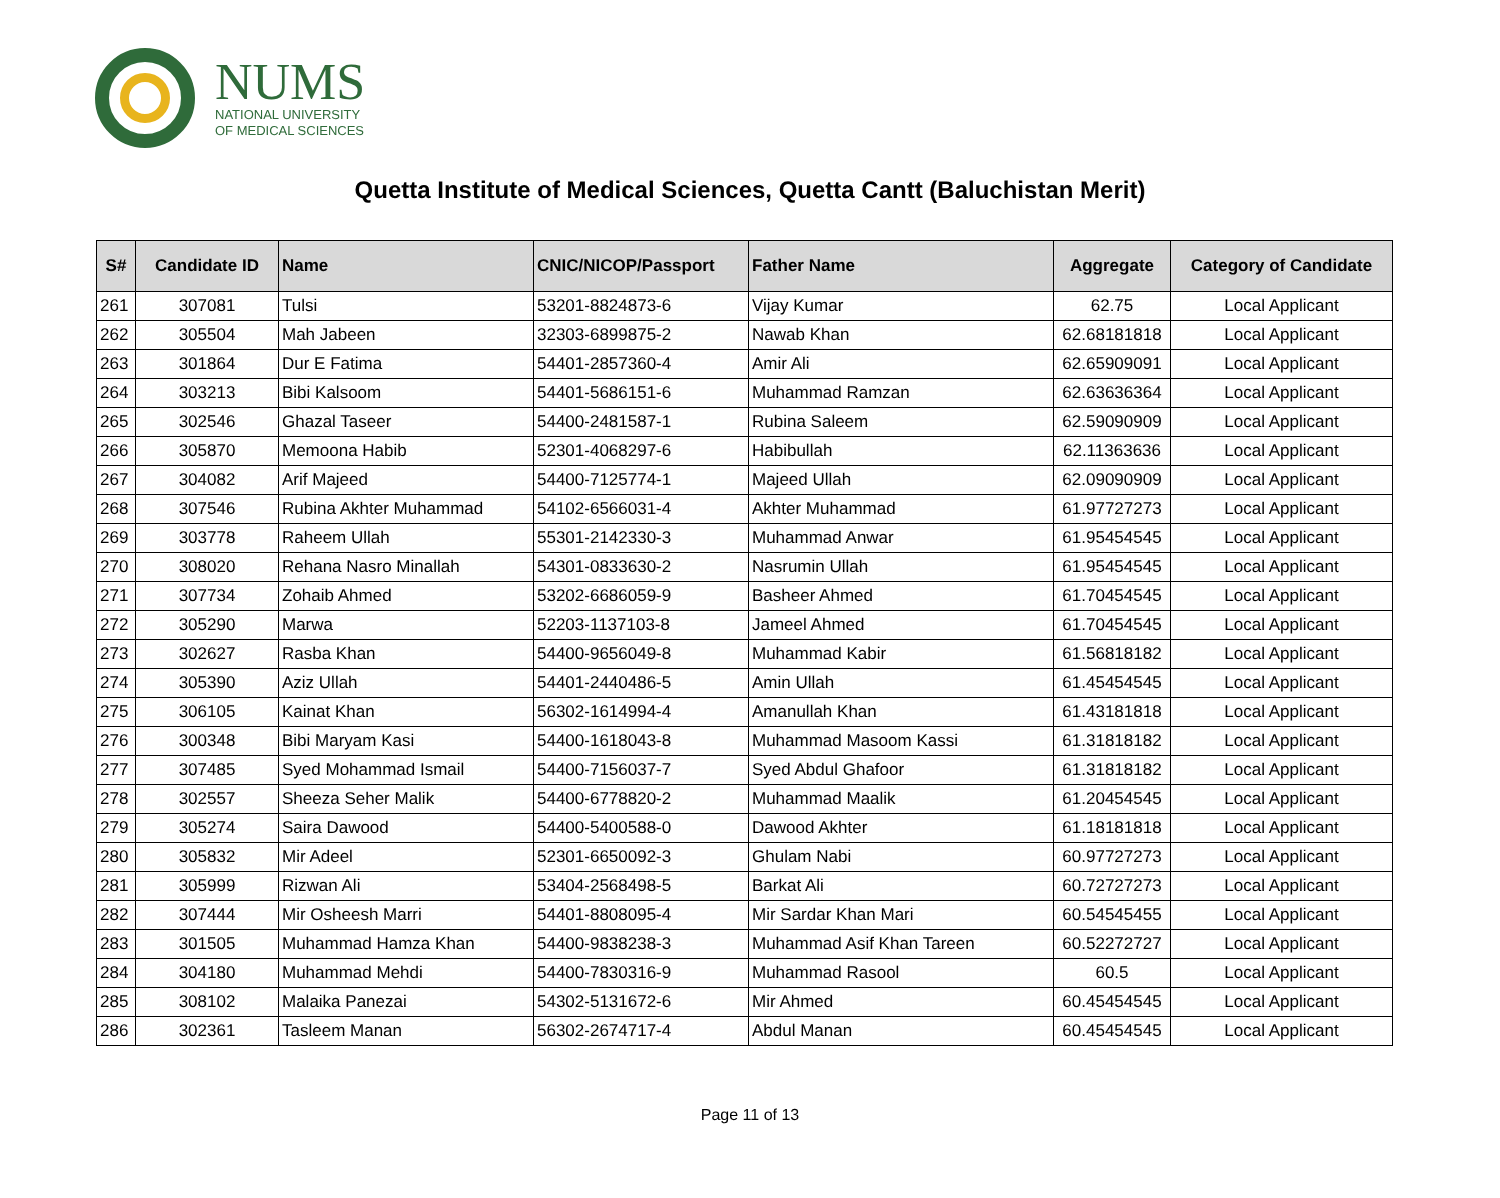NUMS
NATIONAL UNIVERSITY
OF MEDICAL SCIENCES
Quetta Institute of Medical Sciences, Quetta Cantt (Baluchistan Merit)
| S# | Candidate ID | Name | CNIC/NICOP/Passport | Father Name | Aggregate | Category of Candidate |
| --- | --- | --- | --- | --- | --- | --- |
| 261 | 307081 | Tulsi | 53201-8824873-6 | Vijay Kumar | 62.75 | Local Applicant |
| 262 | 305504 | Mah Jabeen | 32303-6899875-2 | Nawab Khan | 62.68181818 | Local Applicant |
| 263 | 301864 | Dur E Fatima | 54401-2857360-4 | Amir Ali | 62.65909091 | Local Applicant |
| 264 | 303213 | Bibi Kalsoom | 54401-5686151-6 | Muhammad Ramzan | 62.63636364 | Local Applicant |
| 265 | 302546 | Ghazal Taseer | 54400-2481587-1 | Rubina Saleem | 62.59090909 | Local Applicant |
| 266 | 305870 | Memoona Habib | 52301-4068297-6 | Habibullah | 62.11363636 | Local Applicant |
| 267 | 304082 | Arif Majeed | 54400-7125774-1 | Majeed Ullah | 62.09090909 | Local Applicant |
| 268 | 307546 | Rubina Akhter Muhammad | 54102-6566031-4 | Akhter Muhammad | 61.97727273 | Local Applicant |
| 269 | 303778 | Raheem Ullah | 55301-2142330-3 | Muhammad Anwar | 61.95454545 | Local Applicant |
| 270 | 308020 | Rehana Nasro Minallah | 54301-0833630-2 | Nasrumin Ullah | 61.95454545 | Local Applicant |
| 271 | 307734 | Zohaib Ahmed | 53202-6686059-9 | Basheer Ahmed | 61.70454545 | Local Applicant |
| 272 | 305290 | Marwa | 52203-1137103-8 | Jameel Ahmed | 61.70454545 | Local Applicant |
| 273 | 302627 | Rasba Khan | 54400-9656049-8 | Muhammad Kabir | 61.56818182 | Local Applicant |
| 274 | 305390 | Aziz Ullah | 54401-2440486-5 | Amin Ullah | 61.45454545 | Local Applicant |
| 275 | 306105 | Kainat Khan | 56302-1614994-4 | Amanullah Khan | 61.43181818 | Local Applicant |
| 276 | 300348 | Bibi Maryam Kasi | 54400-1618043-8 | Muhammad Masoom Kassi | 61.31818182 | Local Applicant |
| 277 | 307485 | Syed Mohammad Ismail | 54400-7156037-7 | Syed Abdul Ghafoor | 61.31818182 | Local Applicant |
| 278 | 302557 | Sheeza Seher Malik | 54400-6778820-2 | Muhammad Maalik | 61.20454545 | Local Applicant |
| 279 | 305274 | Saira Dawood | 54400-5400588-0 | Dawood Akhter | 61.18181818 | Local Applicant |
| 280 | 305832 | Mir Adeel | 52301-6650092-3 | Ghulam Nabi | 60.97727273 | Local Applicant |
| 281 | 305999 | Rizwan Ali | 53404-2568498-5 | Barkat Ali | 60.72727273 | Local Applicant |
| 282 | 307444 | Mir Osheesh Marri | 54401-8808095-4 | Mir Sardar Khan Mari | 60.54545455 | Local Applicant |
| 283 | 301505 | Muhammad Hamza Khan | 54400-9838238-3 | Muhammad Asif Khan Tareen | 60.52272727 | Local Applicant |
| 284 | 304180 | Muhammad Mehdi | 54400-7830316-9 | Muhammad Rasool | 60.5 | Local Applicant |
| 285 | 308102 | Malaika Panezai | 54302-5131672-6 | Mir Ahmed | 60.45454545 | Local Applicant |
| 286 | 302361 | Tasleem Manan | 56302-2674717-4 | Abdul Manan | 60.45454545 | Local Applicant |
Page 11 of 13